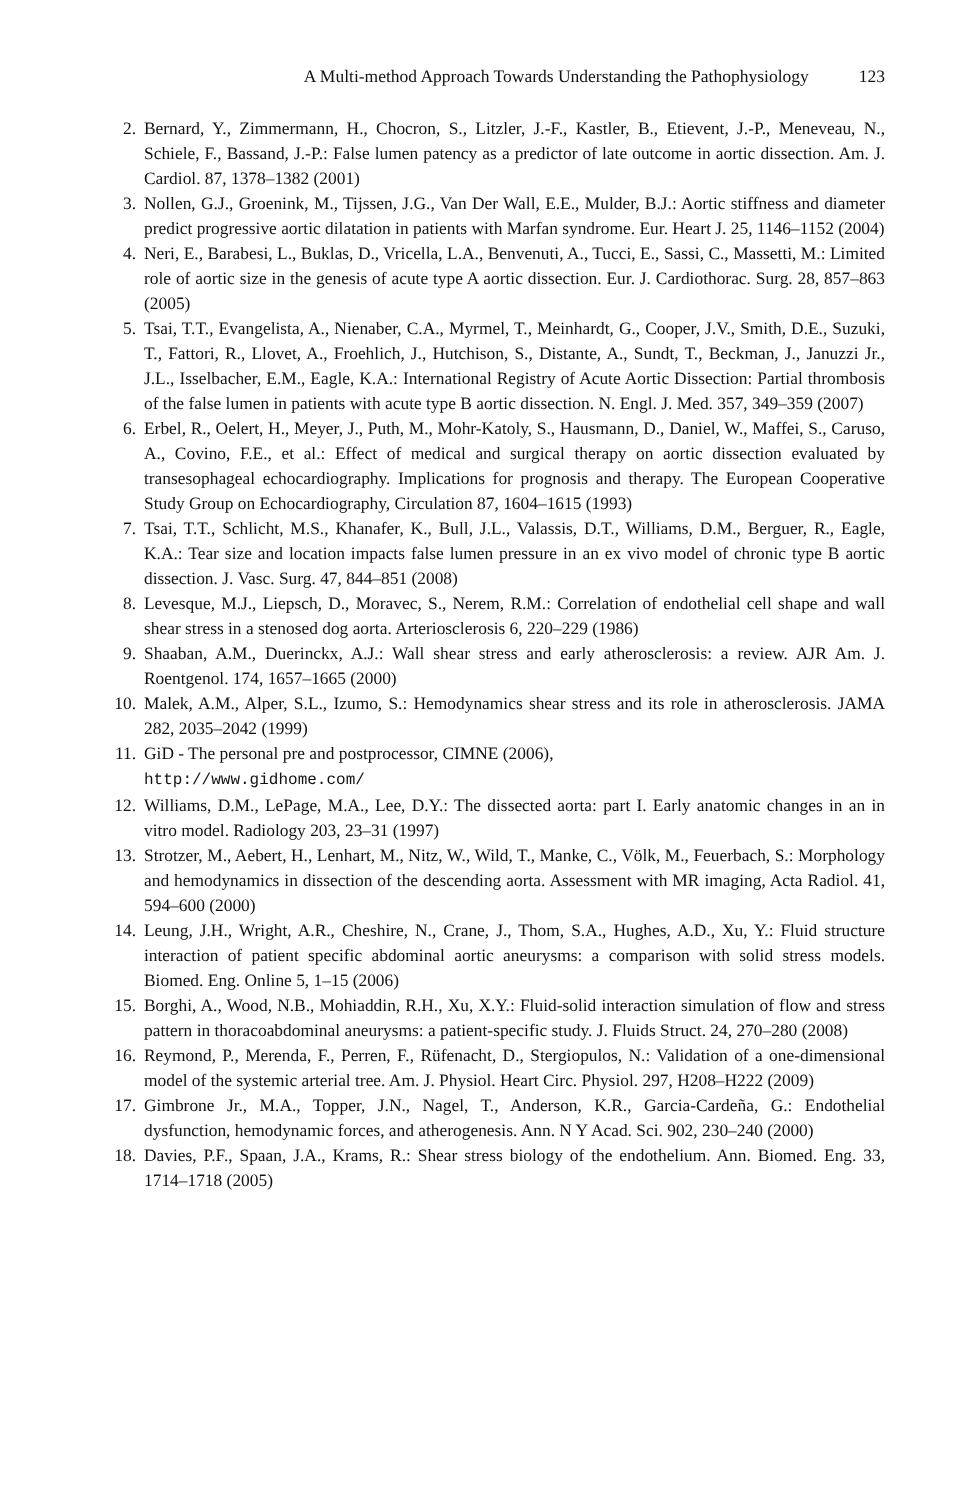A Multi-method Approach Towards Understanding the Pathophysiology 123
2. Bernard, Y., Zimmermann, H., Chocron, S., Litzler, J.-F., Kastler, B., Etievent, J.-P., Meneveau, N., Schiele, F., Bassand, J.-P.: False lumen patency as a predictor of late outcome in aortic dissection. Am. J. Cardiol. 87, 1378–1382 (2001)
3. Nollen, G.J., Groenink, M., Tijssen, J.G., Van Der Wall, E.E., Mulder, B.J.: Aortic stiffness and diameter predict progressive aortic dilatation in patients with Marfan syndrome. Eur. Heart J. 25, 1146–1152 (2004)
4. Neri, E., Barabesi, L., Buklas, D., Vricella, L.A., Benvenuti, A., Tucci, E., Sassi, C., Massetti, M.: Limited role of aortic size in the genesis of acute type A aortic dissection. Eur. J. Cardiothorac. Surg. 28, 857–863 (2005)
5. Tsai, T.T., Evangelista, A., Nienaber, C.A., Myrmel, T., Meinhardt, G., Cooper, J.V., Smith, D.E., Suzuki, T., Fattori, R., Llovet, A., Froehlich, J., Hutchison, S., Distante, A., Sundt, T., Beckman, J., Januzzi Jr., J.L., Isselbacher, E.M., Eagle, K.A.: International Registry of Acute Aortic Dissection: Partial thrombosis of the false lumen in patients with acute type B aortic dissection. N. Engl. J. Med. 357, 349–359 (2007)
6. Erbel, R., Oelert, H., Meyer, J., Puth, M., Mohr-Katoly, S., Hausmann, D., Daniel, W., Maffei, S., Caruso, A., Covino, F.E., et al.: Effect of medical and surgical therapy on aortic dissection evaluated by transesophageal echocardiography. Implications for prognosis and therapy. The European Cooperative Study Group on Echocardiography, Circulation 87, 1604–1615 (1993)
7. Tsai, T.T., Schlicht, M.S., Khanafer, K., Bull, J.L., Valassis, D.T., Williams, D.M., Berguer, R., Eagle, K.A.: Tear size and location impacts false lumen pressure in an ex vivo model of chronic type B aortic dissection. J. Vasc. Surg. 47, 844–851 (2008)
8. Levesque, M.J., Liepsch, D., Moravec, S., Nerem, R.M.: Correlation of endothelial cell shape and wall shear stress in a stenosed dog aorta. Arteriosclerosis 6, 220–229 (1986)
9. Shaaban, A.M., Duerinckx, A.J.: Wall shear stress and early atherosclerosis: a review. AJR Am. J. Roentgenol. 174, 1657–1665 (2000)
10. Malek, A.M., Alper, S.L., Izumo, S.: Hemodynamics shear stress and its role in atherosclerosis. JAMA 282, 2035–2042 (1999)
11. GiD - The personal pre and postprocessor, CIMNE (2006),
http://www.gidhome.com/
12. Williams, D.M., LePage, M.A., Lee, D.Y.: The dissected aorta: part I. Early anatomic changes in an in vitro model. Radiology 203, 23–31 (1997)
13. Strotzer, M., Aebert, H., Lenhart, M., Nitz, W., Wild, T., Manke, C., Völk, M., Feuerbach, S.: Morphology and hemodynamics in dissection of the descending aorta. Assessment with MR imaging, Acta Radiol. 41, 594–600 (2000)
14. Leung, J.H., Wright, A.R., Cheshire, N., Crane, J., Thom, S.A., Hughes, A.D., Xu, Y.: Fluid structure interaction of patient specific abdominal aortic aneurysms: a comparison with solid stress models. Biomed. Eng. Online 5, 1–15 (2006)
15. Borghi, A., Wood, N.B., Mohiaddin, R.H., Xu, X.Y.: Fluid-solid interaction simulation of flow and stress pattern in thoracoabdominal aneurysms: a patient-specific study. J. Fluids Struct. 24, 270–280 (2008)
16. Reymond, P., Merenda, F., Perren, F., Rüfenacht, D., Stergiopulos, N.: Validation of a one-dimensional model of the systemic arterial tree. Am. J. Physiol. Heart Circ. Physiol. 297, H208–H222 (2009)
17. Gimbrone Jr., M.A., Topper, J.N., Nagel, T., Anderson, K.R., Garcia-Cardeña, G.: Endothelial dysfunction, hemodynamic forces, and atherogenesis. Ann. N Y Acad. Sci. 902, 230–240 (2000)
18. Davies, P.F., Spaan, J.A., Krams, R.: Shear stress biology of the endothelium. Ann. Biomed. Eng. 33, 1714–1718 (2005)